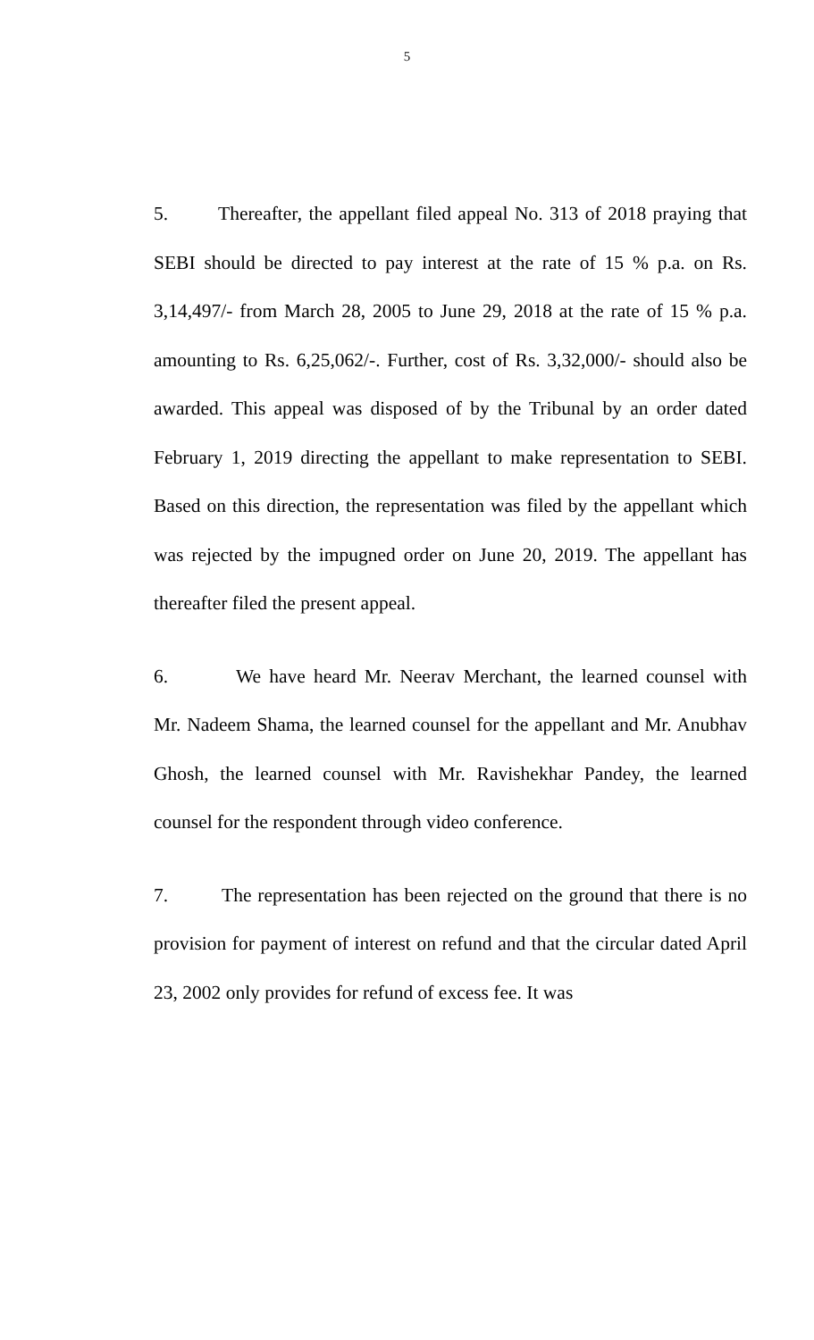5
5. Thereafter, the appellant filed appeal No. 313 of 2018 praying that SEBI should be directed to pay interest at the rate of 15 % p.a. on Rs. 3,14,497/- from March 28, 2005 to June 29, 2018 at the rate of 15 % p.a. amounting to Rs. 6,25,062/-. Further, cost of Rs. 3,32,000/- should also be awarded. This appeal was disposed of by the Tribunal by an order dated February 1, 2019 directing the appellant to make representation to SEBI. Based on this direction, the representation was filed by the appellant which was rejected by the impugned order on June 20, 2019. The appellant has thereafter filed the present appeal.
6. We have heard Mr. Neerav Merchant, the learned counsel with Mr. Nadeem Shama, the learned counsel for the appellant and Mr. Anubhav Ghosh, the learned counsel with Mr. Ravishekhar Pandey, the learned counsel for the respondent through video conference.
7. The representation has been rejected on the ground that there is no provision for payment of interest on refund and that the circular dated April 23, 2002 only provides for refund of excess fee. It was